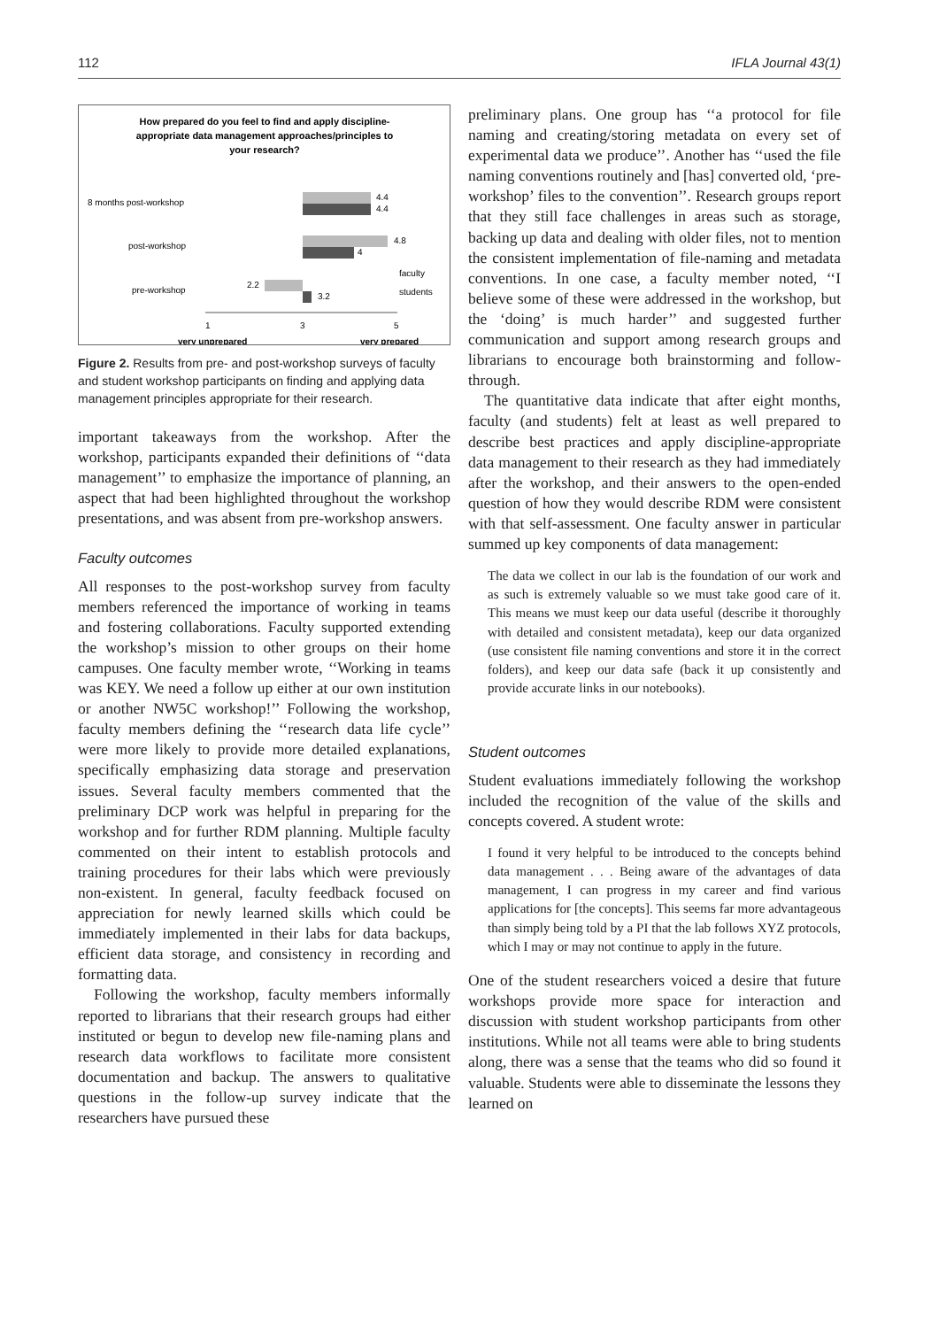112 IFLA Journal 43(1)
How prepared do you feel to find and apply discipline-
appropriate data management approaches/principles to
your research?
8 months post-workshop
post-workshop
pre-workshop
4.4
4.4
4.8
4
2.2
3.2
faculty
students
1
3
5
very unprepared
very prepared
Figure 2. Results from pre- and post-workshop surveys of faculty and student workshop participants on finding and applying data management principles appropriate for their research.
important takeaways from the workshop. After the workshop, participants expanded their definitions of ‘‘data management’’ to emphasize the importance of planning, an aspect that had been highlighted throughout the workshop presentations, and was absent from pre-workshop answers.
Faculty outcomes
All responses to the post-workshop survey from faculty members referenced the importance of working in teams and fostering collaborations. Faculty supported extending the workshop’s mission to other groups on their home campuses. One faculty member wrote, ‘‘Working in teams was KEY. We need a follow up either at our own institution or another NW5C workshop!’’ Following the workshop, faculty members defining the ‘‘research data life cycle’’ were more likely to provide more detailed explanations, specifically emphasizing data storage and preservation issues. Several faculty members commented that the preliminary DCP work was helpful in preparing for the workshop and for further RDM planning. Multiple faculty commented on their intent to establish protocols and training procedures for their labs which were previously non-existent. In general, faculty feedback focused on appreciation for newly learned skills which could be immediately implemented in their labs for data backups, efficient data storage, and consistency in recording and formatting data.
Following the workshop, faculty members informally reported to librarians that their research groups had either instituted or begun to develop new file-naming plans and research data workflows to facilitate more consistent documentation and backup. The answers to qualitative questions in the follow-up survey indicate that the researchers have pursued these
preliminary plans. One group has ‘‘a protocol for file naming and creating/storing metadata on every set of experimental data we produce’’. Another has ‘‘used the file naming conventions routinely and [has] converted old, ‘pre-workshop’ files to the convention’’. Research groups report that they still face challenges in areas such as storage, backing up data and dealing with older files, not to mention the consistent implementation of file-naming and metadata conventions. In one case, a faculty member noted, ‘‘I believe some of these were addressed in the workshop, but the ‘doing’ is much harder’’ and suggested further communication and support among research groups and librarians to encourage both brainstorming and follow-through.
The quantitative data indicate that after eight months, faculty (and students) felt at least as well prepared to describe best practices and apply discipline-appropriate data management to their research as they had immediately after the workshop, and their answers to the open-ended question of how they would describe RDM were consistent with that self-assessment. One faculty answer in particular summed up key components of data management:
The data we collect in our lab is the foundation of our work and as such is extremely valuable so we must take good care of it. This means we must keep our data useful (describe it thoroughly with detailed and consistent metadata), keep our data organized (use consistent file naming conventions and store it in the correct folders), and keep our data safe (back it up consistently and provide accurate links in our notebooks).
Student outcomes
Student evaluations immediately following the workshop included the recognition of the value of the skills and concepts covered. A student wrote:
I found it very helpful to be introduced to the concepts behind data management . . . Being aware of the advantages of data management, I can progress in my career and find various applications for [the concepts]. This seems far more advantageous than simply being told by a PI that the lab follows XYZ protocols, which I may or may not continue to apply in the future.
One of the student researchers voiced a desire that future workshops provide more space for interaction and discussion with student workshop participants from other institutions. While not all teams were able to bring students along, there was a sense that the teams who did so found it valuable. Students were able to disseminate the lessons they learned on